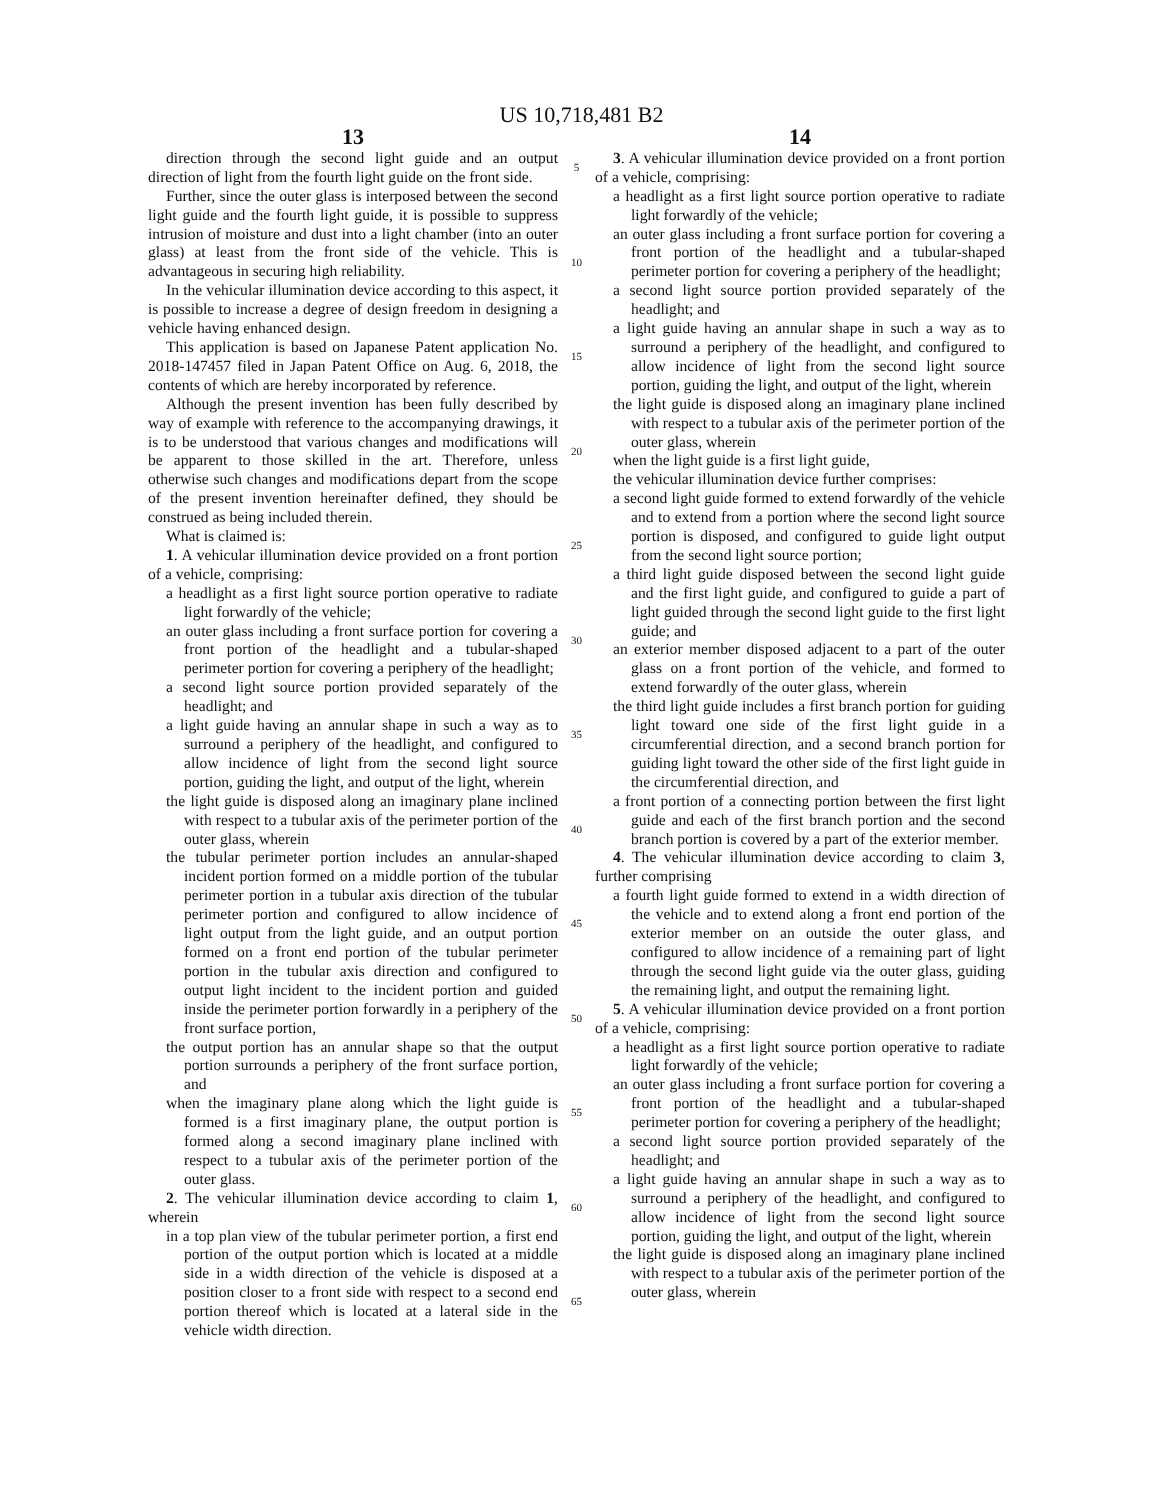US 10,718,481 B2
13
direction through the second light guide and an output direction of light from the fourth light guide on the front side.
Further, since the outer glass is interposed between the second light guide and the fourth light guide, it is possible to suppress intrusion of moisture and dust into a light chamber (into an outer glass) at least from the front side of the vehicle. This is advantageous in securing high reliability.
In the vehicular illumination device according to this aspect, it is possible to increase a degree of design freedom in designing a vehicle having enhanced design.
This application is based on Japanese Patent application No. 2018-147457 filed in Japan Patent Office on Aug. 6, 2018, the contents of which are hereby incorporated by reference.
Although the present invention has been fully described by way of example with reference to the accompanying drawings, it is to be understood that various changes and modifications will be apparent to those skilled in the art. Therefore, unless otherwise such changes and modifications depart from the scope of the present invention hereinafter defined, they should be construed as being included therein.
What is claimed is:
1. A vehicular illumination device provided on a front portion of a vehicle, comprising:
a headlight as a first light source portion operative to radiate light forwardly of the vehicle;
an outer glass including a front surface portion for covering a front portion of the headlight and a tubular-shaped perimeter portion for covering a periphery of the headlight;
a second light source portion provided separately of the headlight; and
a light guide having an annular shape in such a way as to surround a periphery of the headlight, and configured to allow incidence of light from the second light source portion, guiding the light, and output of the light, wherein
the light guide is disposed along an imaginary plane inclined with respect to a tubular axis of the perimeter portion of the outer glass, wherein
the tubular perimeter portion includes an annular-shaped incident portion formed on a middle portion of the tubular perimeter portion in a tubular axis direction of the tubular perimeter portion and configured to allow incidence of light output from the light guide, and an output portion formed on a front end portion of the tubular perimeter portion in the tubular axis direction and configured to output light incident to the incident portion and guided inside the perimeter portion forwardly in a periphery of the front surface portion,
the output portion has an annular shape so that the output portion surrounds a periphery of the front surface portion, and
when the imaginary plane along which the light guide is formed is a first imaginary plane, the output portion is formed along a second imaginary plane inclined with respect to a tubular axis of the perimeter portion of the outer glass.
2. The vehicular illumination device according to claim 1, wherein
in a top plan view of the tubular perimeter portion, a first end portion of the output portion which is located at a middle side in a width direction of the vehicle is disposed at a position closer to a front side with respect to a second end portion thereof which is located at a lateral side in the vehicle width direction.
5
10
15
20
25
30
35
40
45
50
55
60
65
14
3. A vehicular illumination device provided on a front portion of a vehicle, comprising:
a headlight as a first light source portion operative to radiate light forwardly of the vehicle;
an outer glass including a front surface portion for covering a front portion of the headlight and a tubular-shaped perimeter portion for covering a periphery of the headlight;
a second light source portion provided separately of the headlight; and
a light guide having an annular shape in such a way as to surround a periphery of the headlight, and configured to allow incidence of light from the second light source portion, guiding the light, and output of the light, wherein
the light guide is disposed along an imaginary plane inclined with respect to a tubular axis of the perimeter portion of the outer glass, wherein
when the light guide is a first light guide,
the vehicular illumination device further comprises:
a second light guide formed to extend forwardly of the vehicle and to extend from a portion where the second light source portion is disposed, and configured to guide light output from the second light source portion;
a third light guide disposed between the second light guide and the first light guide, and configured to guide a part of light guided through the second light guide to the first light guide; and
an exterior member disposed adjacent to a part of the outer glass on a front portion of the vehicle, and formed to extend forwardly of the outer glass, wherein
the third light guide includes a first branch portion for guiding light toward one side of the first light guide in a circumferential direction, and a second branch portion for guiding light toward the other side of the first light guide in the circumferential direction, and
a front portion of a connecting portion between the first light guide and each of the first branch portion and the second branch portion is covered by a part of the exterior member.
4. The vehicular illumination device according to claim 3, further comprising
a fourth light guide formed to extend in a width direction of the vehicle and to extend along a front end portion of the exterior member on an outside the outer glass, and configured to allow incidence of a remaining part of light through the second light guide via the outer glass, guiding the remaining light, and output the remaining light.
5. A vehicular illumination device provided on a front portion of a vehicle, comprising:
a headlight as a first light source portion operative to radiate light forwardly of the vehicle;
an outer glass including a front surface portion for covering a front portion of the headlight and a tubular-shaped perimeter portion for covering a periphery of the headlight;
a second light source portion provided separately of the headlight; and
a light guide having an annular shape in such a way as to surround a periphery of the headlight, and configured to allow incidence of light from the second light source portion, guiding the light, and output of the light, wherein
the light guide is disposed along an imaginary plane inclined with respect to a tubular axis of the perimeter portion of the outer glass, wherein